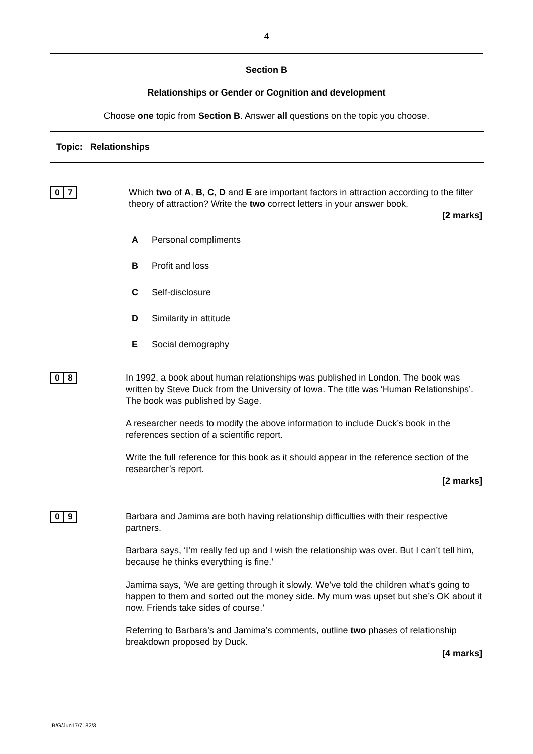4
Section B
Relationships or Gender or Cognition and development
Choose one topic from Section B. Answer all questions on the topic you choose.
Topic: Relationships
0 7
Which two of A, B, C, D and E are important factors in attraction according to the filter theory of attraction? Write the two correct letters in your answer book.
[2 marks]
A Personal compliments
B Profit and loss
C Self-disclosure
D Similarity in attitude
E Social demography
0 8
In 1992, a book about human relationships was published in London. The book was written by Steve Duck from the University of Iowa. The title was ‘Human Relationships’. The book was published by Sage.
A researcher needs to modify the above information to include Duck’s book in the references section of a scientific report.
Write the full reference for this book as it should appear in the reference section of the researcher’s report.
[2 marks]
0 9
Barbara and Jamima are both having relationship difficulties with their respective partners.
Barbara says, ‘I’m really fed up and I wish the relationship was over. But I can’t tell him, because he thinks everything is fine.’
Jamima says, ‘We are getting through it slowly. We’ve told the children what’s going to happen to them and sorted out the money side. My mum was upset but she’s OK about it now. Friends take sides of course.’
Referring to Barbara’s and Jamima’s comments, outline two phases of relationship breakdown proposed by Duck.
[4 marks]
IB/G/Jun17/7182/3